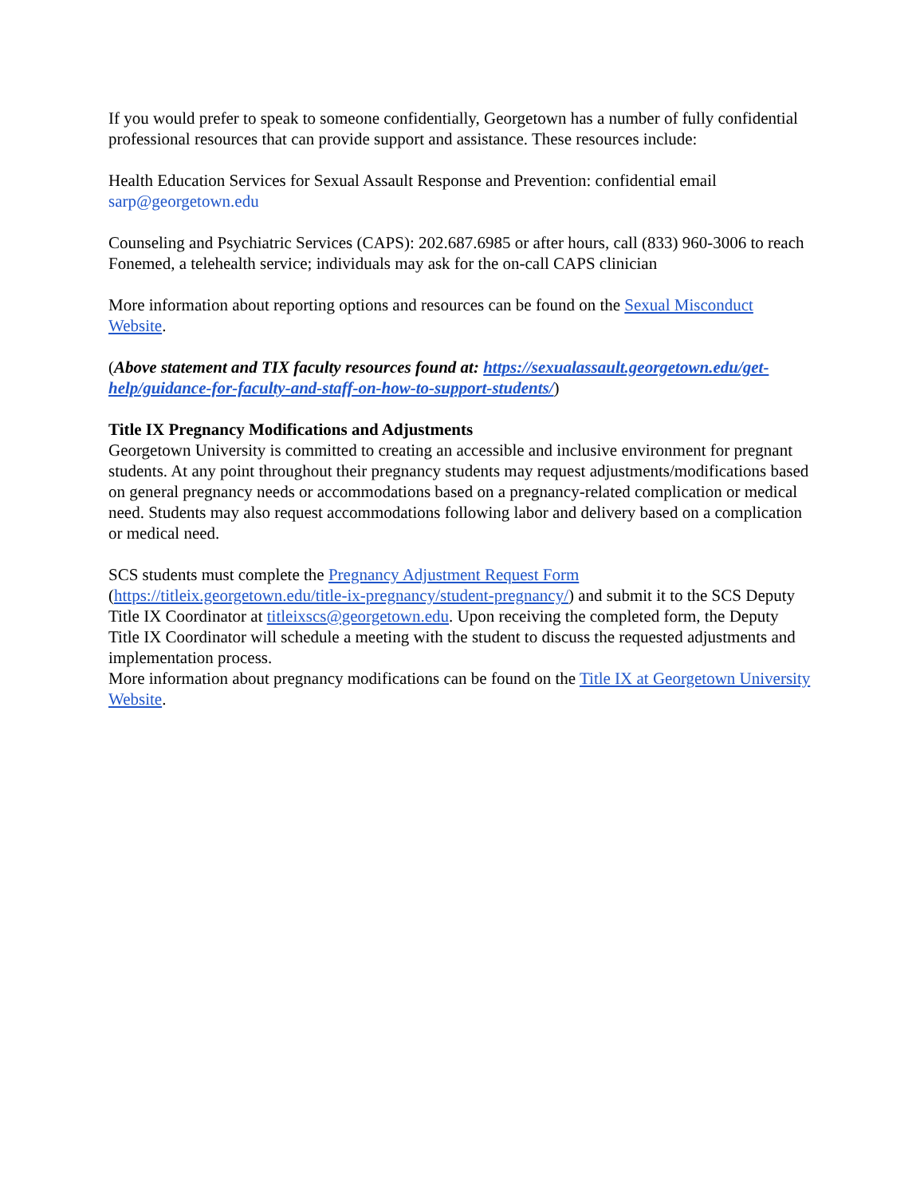If you would prefer to speak to someone confidentially, Georgetown has a number of fully confidential professional resources that can provide support and assistance. These resources include:
Health Education Services for Sexual Assault Response and Prevention: confidential email sarp@georgetown.edu
Counseling and Psychiatric Services (CAPS): 202.687.6985 or after hours, call (833) 960-3006 to reach Fonemed, a telehealth service; individuals may ask for the on-call CAPS clinician
More information about reporting options and resources can be found on the Sexual Misconduct Website.
(Above statement and TIX faculty resources found at: https://sexualassault.georgetown.edu/get-help/guidance-for-faculty-and-staff-on-how-to-support-students/)
Title IX Pregnancy Modifications and Adjustments
Georgetown University is committed to creating an accessible and inclusive environment for pregnant students. At any point throughout their pregnancy students may request adjustments/modifications based on general pregnancy needs or accommodations based on a pregnancy-related complication or medical need. Students may also request accommodations following labor and delivery based on a complication or medical need.
SCS students must complete the Pregnancy Adjustment Request Form (https://titleix.georgetown.edu/title-ix-pregnancy/student-pregnancy/) and submit it to the SCS Deputy Title IX Coordinator at titleixscs@georgetown.edu. Upon receiving the completed form, the Deputy Title IX Coordinator will schedule a meeting with the student to discuss the requested adjustments and implementation process.
More information about pregnancy modifications can be found on the Title IX at Georgetown University Website.